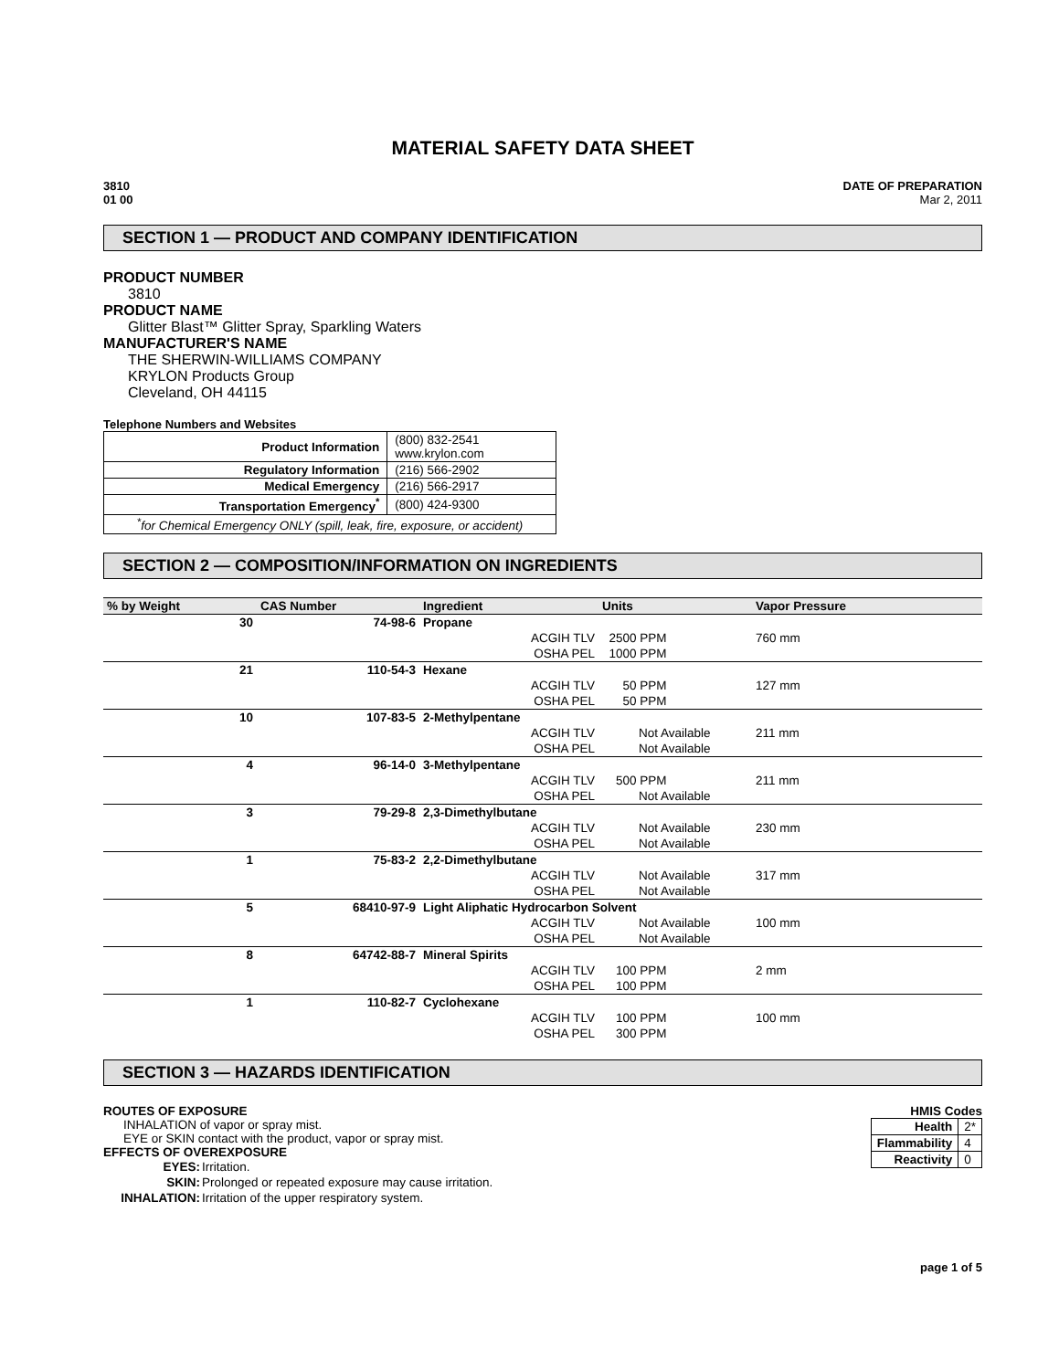MATERIAL SAFETY DATA SHEET
3810
01 00
DATE OF PREPARATION
Mar 2, 2011
SECTION 1 — PRODUCT AND COMPANY IDENTIFICATION
PRODUCT NUMBER
3810
PRODUCT NAME
Glitter Blast™ Glitter Spray, Sparkling Waters
MANUFACTURER'S NAME
THE SHERWIN-WILLIAMS COMPANY
KRYLON Products Group
Cleveland, OH 44115
Telephone Numbers and Websites
| Product Information | (800) 832-2541 www.krylon.com |
| Regulatory Information | (216) 566-2902 |
| Medical Emergency | (216) 566-2917 |
| Transportation Emergency<sup>*</sup> | (800) 424-9300 |
| <sup>*</sup> for Chemical Emergency ONLY (spill, leak, fire, exposure, or accident) | |
SECTION 2 — COMPOSITION/INFORMATION ON INGREDIENTS
| % by Weight | CAS Number | Ingredient | | Units | Vapor Pressure |
| --- | --- | --- | --- | --- | --- |
| 30 | 74-98-6 | Propane | | | |
| | | | ACGIH TLV | 2500 PPM | 760 mm |
| | | | OSHA PEL | 1000 PPM | |
| 21 | 110-54-3 | Hexane | | | |
| | | | ACGIH TLV | 50 PPM | 127 mm |
| | | | OSHA PEL | 50 PPM | |
| 10 | 107-83-5 | 2-Methylpentane | | | |
| | | | ACGIH TLV | Not Available | 211 mm |
| | | | OSHA PEL | Not Available | |
| 4 | 96-14-0 | 3-Methylpentane | | | |
| | | | ACGIH TLV | 500 PPM | 211 mm |
| | | | OSHA PEL | Not Available | |
| 3 | 79-29-8 | 2,3-Dimethylbutane | | | |
| | | | ACGIH TLV | Not Available | 230 mm |
| | | | OSHA PEL | Not Available | |
| 1 | 75-83-2 | 2,2-Dimethylbutane | | | |
| | | | ACGIH TLV | Not Available | 317 mm |
| | | | OSHA PEL | Not Available | |
| 5 | 68410-97-9 | Light Aliphatic Hydrocarbon Solvent | | | |
| | | | ACGIH TLV | Not Available | 100 mm |
| | | | OSHA PEL | Not Available | |
| 8 | 64742-88-7 | Mineral Spirits | | | |
| | | | ACGIH TLV | 100 PPM | 2 mm |
| | | | OSHA PEL | 100 PPM | |
| 1 | 110-82-7 | Cyclohexane | | | |
| | | | ACGIH TLV | 100 PPM | 100 mm |
| | | | OSHA PEL | 300 PPM | |
SECTION 3 — HAZARDS IDENTIFICATION
ROUTES OF EXPOSURE
INHALATION of vapor or spray mist.
EYE or SKIN contact with the product, vapor or spray mist.
EFFECTS OF OVEREXPOSURE
| EYES: | Irritation. |
| SKIN: | Prolonged or repeated exposure may cause irritation. |
| INHALATION: | Irritation of the upper respiratory system. |
HMIS Codes
| Health | 2* |
| Flammability | 4 |
| Reactivity | 0 |
page 1 of 5